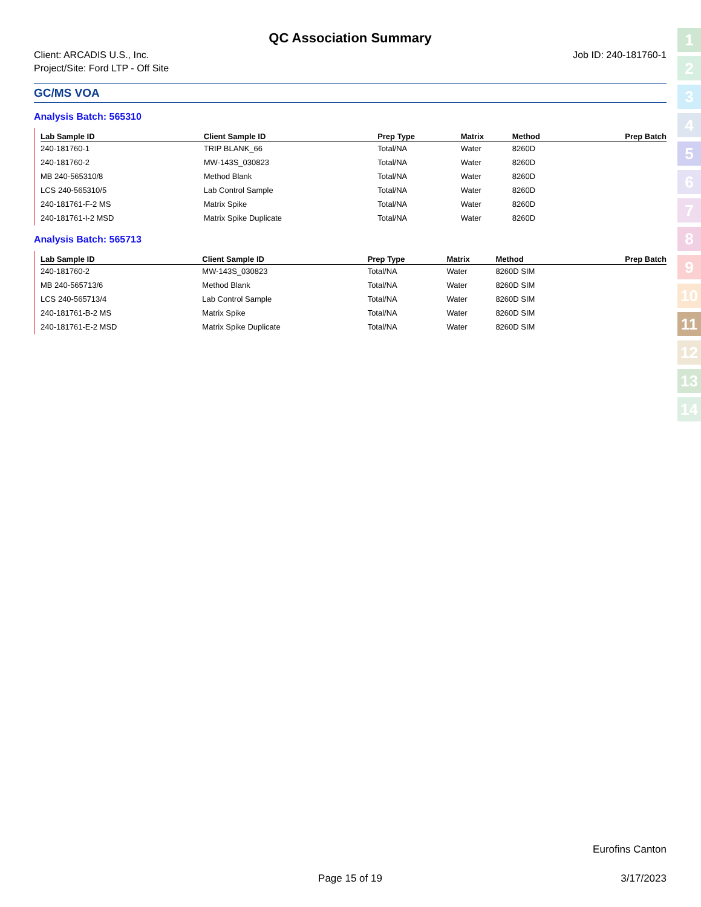QC Association Summary
Client: ARCADIS U.S., Inc.
Project/Site: Ford LTP - Off Site
Job ID: 240-181760-1
GC/MS VOA
Analysis Batch: 565310
| Lab Sample ID | Client Sample ID | Prep Type | Matrix | Method | Prep Batch |
| --- | --- | --- | --- | --- | --- |
| 240-181760-1 | TRIP BLANK_66 | Total/NA | Water | 8260D | |
| 240-181760-2 | MW-143S_030823 | Total/NA | Water | 8260D | |
| MB 240-565310/8 | Method Blank | Total/NA | Water | 8260D | |
| LCS 240-565310/5 | Lab Control Sample | Total/NA | Water | 8260D | |
| 240-181761-F-2 MS | Matrix Spike | Total/NA | Water | 8260D | |
| 240-181761-I-2 MSD | Matrix Spike Duplicate | Total/NA | Water | 8260D | |
Analysis Batch: 565713
| Lab Sample ID | Client Sample ID | Prep Type | Matrix | Method | Prep Batch |
| --- | --- | --- | --- | --- | --- |
| 240-181760-2 | MW-143S_030823 | Total/NA | Water | 8260D SIM | |
| MB 240-565713/6 | Method Blank | Total/NA | Water | 8260D SIM | |
| LCS 240-565713/4 | Lab Control Sample | Total/NA | Water | 8260D SIM | |
| 240-181761-B-2 MS | Matrix Spike | Total/NA | Water | 8260D SIM | |
| 240-181761-E-2 MSD | Matrix Spike Duplicate | Total/NA | Water | 8260D SIM | |
1
2
3
4
5
6
7
8
9
10
11
12
13
14
Eurofins Canton
Page 15 of 19 3/17/2023